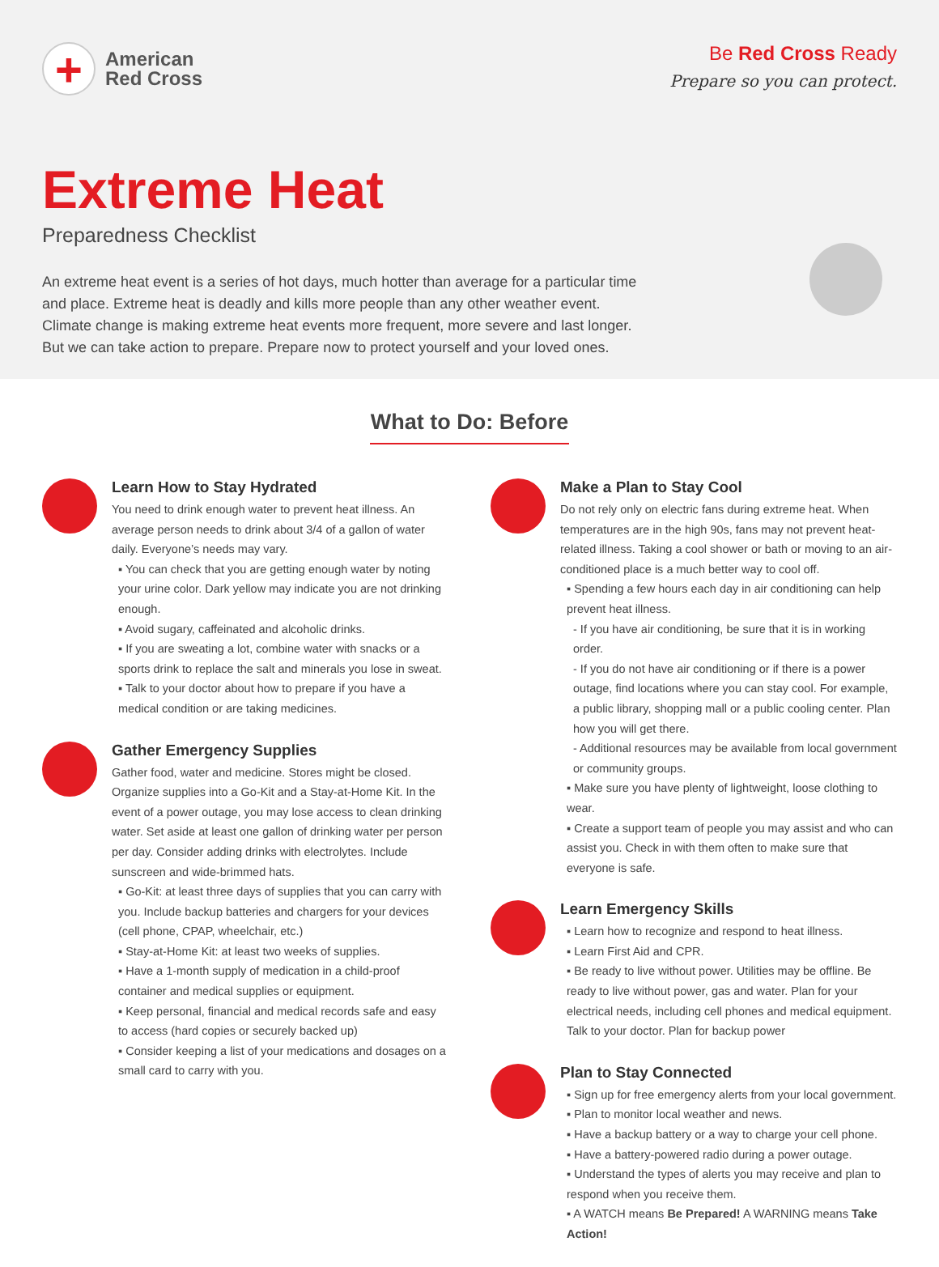+
American
Red Cross
Be Red Cross Ready
Prepare so you can protect.
Extreme Heat
Preparedness Checklist
An extreme heat event is a series of hot days, much hotter than average for a particular time and place. Extreme heat is deadly and kills more people than any other weather event. Climate change is making extreme heat events more frequent, more severe and last longer. But we can take action to prepare. Prepare now to protect yourself and your loved ones.
What to Do: Before
Learn How to Stay Hydrated
You need to drink enough water to prevent heat illness. An average person needs to drink about 3/4 of a gallon of water daily. Everyone’s needs may vary.
▪ You can check that you are getting enough water by noting your urine color. Dark yellow may indicate you are not drinking enough.
▪ Avoid sugary, caffeinated and alcoholic drinks.
▪ If you are sweating a lot, combine water with snacks or a sports drink to replace the salt and minerals you lose in sweat.
▪ Talk to your doctor about how to prepare if you have a medical condition or are taking medicines.
Gather Emergency Supplies
Gather food, water and medicine. Stores might be closed. Organize supplies into a Go-Kit and a Stay-at-Home Kit. In the event of a power outage, you may lose access to clean drinking water. Set aside at least one gallon of drinking water per person per day. Consider adding drinks with electrolytes. Include sunscreen and wide-brimmed hats.
▪ Go-Kit: at least three days of supplies that you can carry with you. Include backup batteries and chargers for your devices (cell phone, CPAP, wheelchair, etc.)
▪ Stay-at-Home Kit: at least two weeks of supplies.
▪ Have a 1-month supply of medication in a child-proof container and medical supplies or equipment.
▪ Keep personal, financial and medical records safe and easy to access (hard copies or securely backed up)
▪ Consider keeping a list of your medications and dosages on a small card to carry with you.
Make a Plan to Stay Cool
Do not rely only on electric fans during extreme heat. When temperatures are in the high 90s, fans may not prevent heat-related illness. Taking a cool shower or bath or moving to an air-conditioned place is a much better way to cool off.
▪ Spending a few hours each day in air conditioning can help prevent heat illness.
- If you have air conditioning, be sure that it is in working order.
- If you do not have air conditioning or if there is a power outage, find locations where you can stay cool. For example, a public library, shopping mall or a public cooling center. Plan how you will get there.
- Additional resources may be available from local government or community groups.
▪ Make sure you have plenty of lightweight, loose clothing to wear.
▪ Create a support team of people you may assist and who can assist you. Check in with them often to make sure that everyone is safe.
Learn Emergency Skills
▪ Learn how to recognize and respond to heat illness.
▪ Learn First Aid and CPR.
▪ Be ready to live without power. Utilities may be offline. Be ready to live without power, gas and water. Plan for your electrical needs, including cell phones and medical equipment. Talk to your doctor. Plan for backup power
Plan to Stay Connected
▪ Sign up for free emergency alerts from your local government.
▪ Plan to monitor local weather and news.
▪ Have a backup battery or a way to charge your cell phone.
▪ Have a battery-powered radio during a power outage.
▪ Understand the types of alerts you may receive and plan to respond when you receive them.
▪ A WATCH means Be Prepared! A WARNING means Take Action!